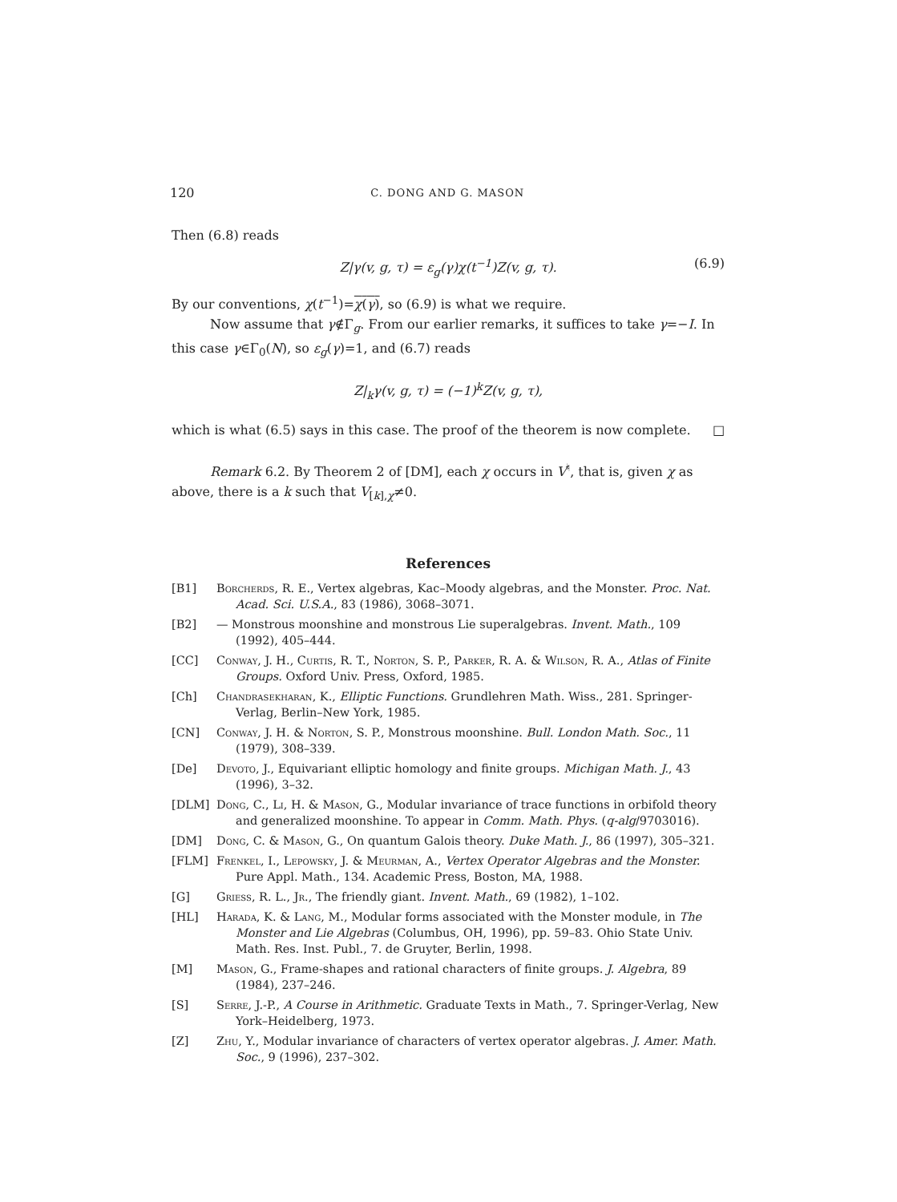120 C. DONG AND G. MASON
Then (6.8) reads
Z|γ(v, g, τ) = ε<sub>g</sub>(γ)χ(t<sup>−1</sup>)Z(v, g, τ). (6.9)
By our conventions, χ(t<sup>−1</sup>)=χ(γ), so (6.9) is what we require.
Now assume that γ∉Γ<sub>g</sub>. From our earlier remarks, it suffices to take γ=−I. In this case γ∈Γ<sub>0</sub>(N), so ε<sub>g</sub>(γ)=1, and (6.7) reads
Z|<sub>k</sub>γ(v, g, τ) = (−1)<sup>k</sup>Z(v, g, τ),
which is what (6.5) says in this case. The proof of the theorem is now complete. □
Remark 6.2. By Theorem 2 of [DM], each χ occurs in V<sup>♮</sup>, that is, given χ as above, there is a k such that V<sub>[k],χ</sub>≠0.
References
[B1] Borcherds, R. E., Vertex algebras, Kac–Moody algebras, and the Monster. Proc. Nat. Acad. Sci. U.S.A., 83 (1986), 3068–3071.
[B2] — Monstrous moonshine and monstrous Lie superalgebras. Invent. Math., 109 (1992), 405–444.
[CC] Conway, J. H., Curtis, R. T., Norton, S. P., Parker, R. A. & Wilson, R. A., Atlas of Finite Groups. Oxford Univ. Press, Oxford, 1985.
[Ch] Chandrasekharan, K., Elliptic Functions. Grundlehren Math. Wiss., 281. Springer-Verlag, Berlin–New York, 1985.
[CN] Conway, J. H. & Norton, S. P., Monstrous moonshine. Bull. London Math. Soc., 11 (1979), 308–339.
[De] Devoto, J., Equivariant elliptic homology and finite groups. Michigan Math. J., 43 (1996), 3–32.
[DLM] Dong, C., Li, H. & Mason, G., Modular invariance of trace functions in orbifold theory and generalized moonshine. To appear in Comm. Math. Phys. (q-alg/9703016).
[DM] Dong, C. & Mason, G., On quantum Galois theory. Duke Math. J., 86 (1997), 305–321.
[FLM] Frenkel, I., Lepowsky, J. & Meurman, A., Vertex Operator Algebras and the Monster. Pure Appl. Math., 134. Academic Press, Boston, MA, 1988.
[G] Griess, R. L., Jr., The friendly giant. Invent. Math., 69 (1982), 1–102.
[HL] Harada, K. & Lang, M., Modular forms associated with the Monster module, in The Monster and Lie Algebras (Columbus, OH, 1996), pp. 59–83. Ohio State Univ. Math. Res. Inst. Publ., 7. de Gruyter, Berlin, 1998.
[M] Mason, G., Frame-shapes and rational characters of finite groups. J. Algebra, 89 (1984), 237–246.
[S] Serre, J.-P., A Course in Arithmetic. Graduate Texts in Math., 7. Springer-Verlag, New York–Heidelberg, 1973.
[Z] Zhu, Y., Modular invariance of characters of vertex operator algebras. J. Amer. Math. Soc., 9 (1996), 237–302.